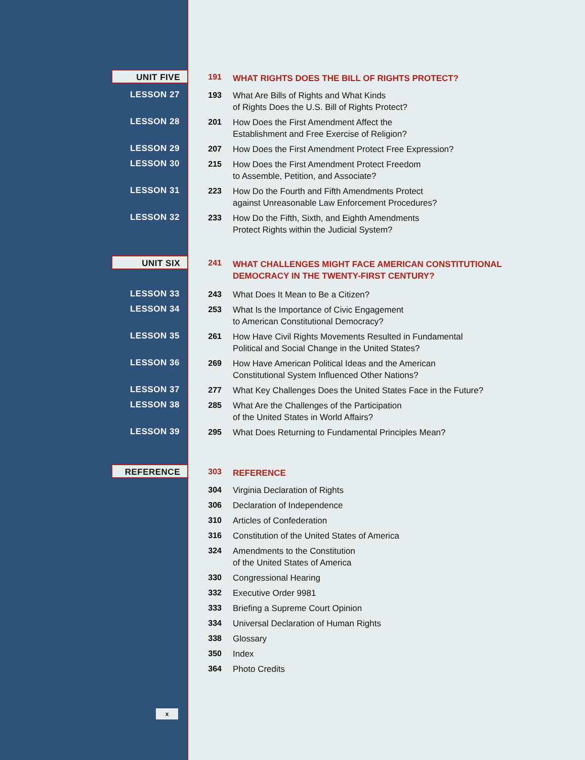UNIT FIVE
191
WHAT RIGHTS DOES THE BILL OF RIGHTS PROTECT?
LESSON 27 193
What Are Bills of Rights and What Kinds
of Rights Does the U.S. Bill of Rights Protect?
LESSON 28 201
How Does the First Amendment Affect the
Establishment and Free Exercise of Religion?
LESSON 29 207
How Does the First Amendment Protect Free Expression?
LESSON 30 215
How Does the First Amendment Protect Freedom
to Assemble, Petition, and Associate?
LESSON 31 223
How Do the Fourth and Fifth Amendments Protect
against Unreasonable Law Enforcement Procedures?
LESSON 32 233
How Do the Fifth, Sixth, and Eighth Amendments
Protect Rights within the Judicial System?
UNIT SIX
241
WHAT CHALLENGES MIGHT FACE AMERICAN CONSTITUTIONAL
DEMOCRACY IN THE TWENTY-FIRST CENTURY?
LESSON 33 243
What Does It Mean to Be a Citizen?
LESSON 34 253
What Is the Importance of Civic Engagement
to American Constitutional Democracy?
LESSON 35 261
How Have Civil Rights Movements Resulted in Fundamental
Political and Social Change in the United States?
LESSON 36 269
How Have American Political Ideas and the American
Constitutional System Influenced Other Nations?
LESSON 37 277
What Key Challenges Does the United States Face in the Future?
LESSON 38 285
What Are the Challenges of the Participation
of the United States in World Affairs?
LESSON 39 295
What Does Returning to Fundamental Principles Mean?
REFERENCE
303
REFERENCE
304
Virginia Declaration of Rights
306
Declaration of Independence
310
Articles of Confederation
316
Constitution of the United States of America
324
Amendments to the Constitution
of the United States of America
330
Congressional Hearing
332
Executive Order 9981
333
Briefing a Supreme Court Opinion
334
Universal Declaration of Human Rights
338
Glossary
350
Index
364
Photo Credits
x